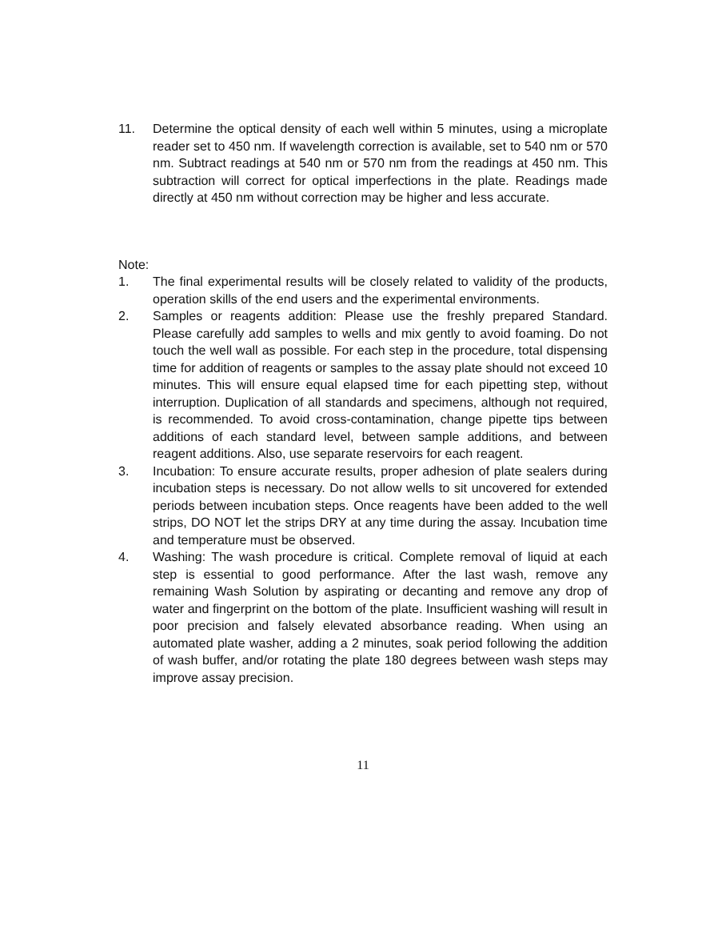11. Determine the optical density of each well within 5 minutes, using a microplate reader set to 450 nm. If wavelength correction is available, set to 540 nm or 570 nm. Subtract readings at 540 nm or 570 nm from the readings at 450 nm. This subtraction will correct for optical imperfections in the plate. Readings made directly at 450 nm without correction may be higher and less accurate.
Note:
1. The final experimental results will be closely related to validity of the products, operation skills of the end users and the experimental environments.
2. Samples or reagents addition: Please use the freshly prepared Standard. Please carefully add samples to wells and mix gently to avoid foaming. Do not touch the well wall as possible. For each step in the procedure, total dispensing time for addition of reagents or samples to the assay plate should not exceed 10 minutes. This will ensure equal elapsed time for each pipetting step, without interruption. Duplication of all standards and specimens, although not required, is recommended. To avoid cross-contamination, change pipette tips between additions of each standard level, between sample additions, and between reagent additions. Also, use separate reservoirs for each reagent.
3. Incubation: To ensure accurate results, proper adhesion of plate sealers during incubation steps is necessary. Do not allow wells to sit uncovered for extended periods between incubation steps. Once reagents have been added to the well strips, DO NOT let the strips DRY at any time during the assay. Incubation time and temperature must be observed.
4. Washing: The wash procedure is critical. Complete removal of liquid at each step is essential to good performance. After the last wash, remove any remaining Wash Solution by aspirating or decanting and remove any drop of water and fingerprint on the bottom of the plate. Insufficient washing will result in poor precision and falsely elevated absorbance reading. When using an automated plate washer, adding a 2 minutes, soak period following the addition of wash buffer, and/or rotating the plate 180 degrees between wash steps may improve assay precision.
11